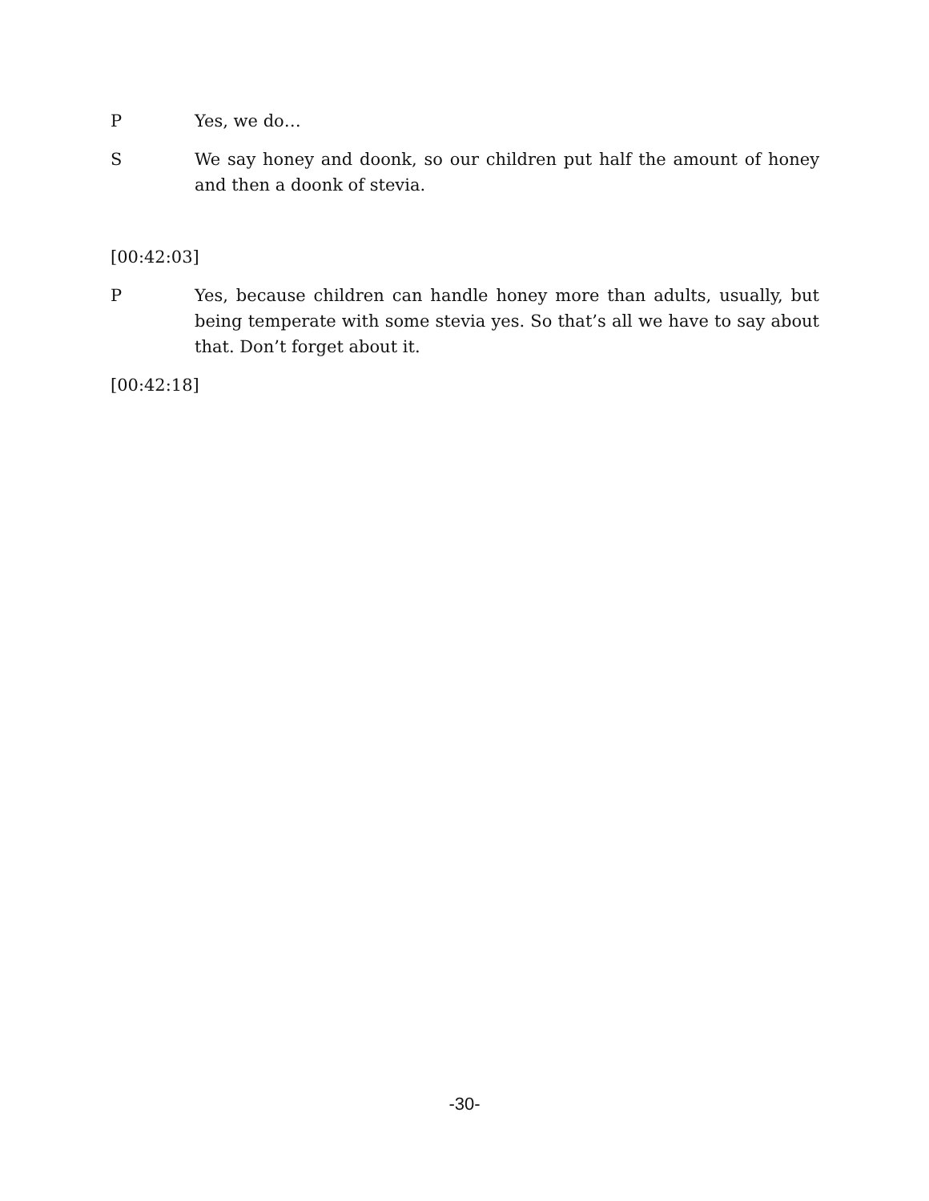P Yes, we do…
S We say honey and doonk, so our children put half the amount of honey and then a doonk of stevia.
[00:42:03]
P Yes, because children can handle honey more than adults, usually, but being temperate with some stevia yes. So that’s all we have to say about that. Don’t forget about it.
[00:42:18]
-30-